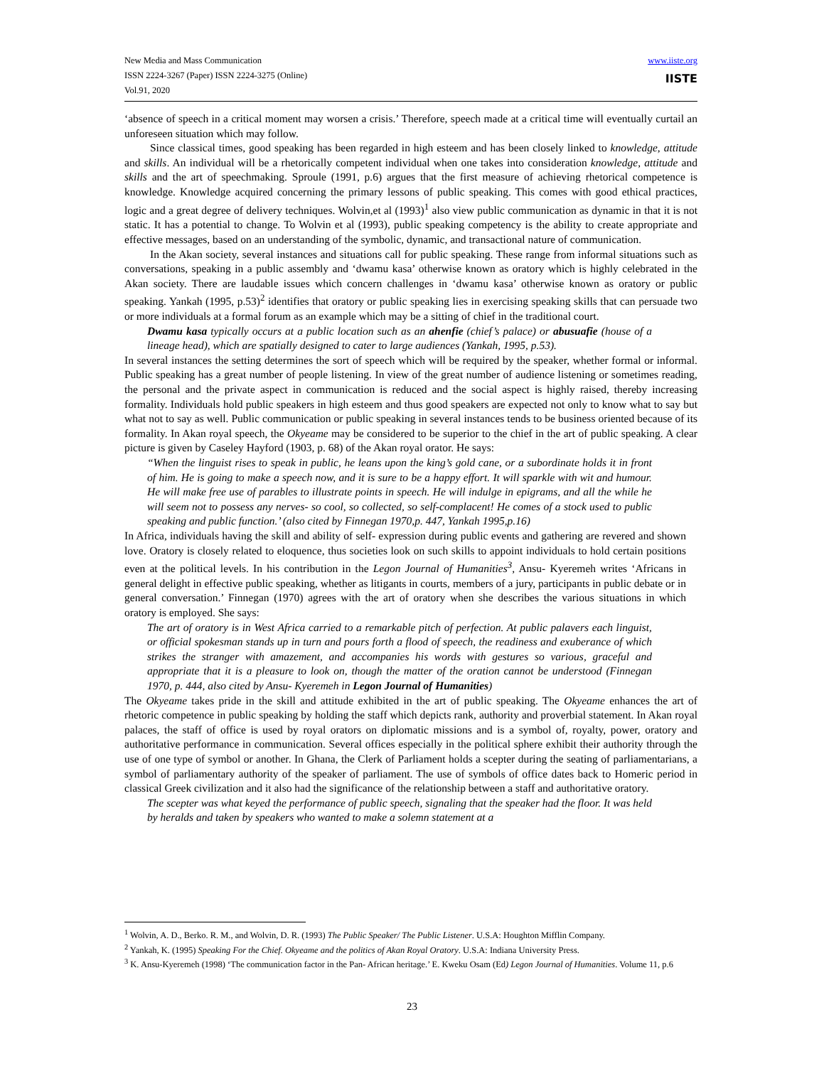New Media and Mass Communication
ISSN 2224-3267 (Paper) ISSN 2224-3275 (Online)
Vol.91, 2020
www.iiste.org
IISTE
‘absence of speech in a critical moment may worsen a crisis.’ Therefore, speech made at a critical time will eventually curtail an unforeseen situation which may follow.
Since classical times, good speaking has been regarded in high esteem and has been closely linked to knowledge, attitude and skills. An individual will be a rhetorically competent individual when one takes into consideration knowledge, attitude and skills and the art of speechmaking. Sproule (1991, p.6) argues that the first measure of achieving rhetorical competence is knowledge. Knowledge acquired concerning the primary lessons of public speaking. This comes with good ethical practices, logic and a great degree of delivery techniques. Wolvin,et al (1993)<sup>1</sup> also view public communication as dynamic in that it is not static. It has a potential to change. To Wolvin et al (1993), public speaking competency is the ability to create appropriate and effective messages, based on an understanding of the symbolic, dynamic, and transactional nature of communication.
In the Akan society, several instances and situations call for public speaking. These range from informal situations such as conversations, speaking in a public assembly and ‘dwamu kasa’ otherwise known as oratory which is highly celebrated in the Akan society. There are laudable issues which concern challenges in ‘dwamu kasa’ otherwise known as oratory or public speaking. Yankah (1995, p.53)<sup>2</sup> identifies that oratory or public speaking lies in exercising speaking skills that can persuade two or more individuals at a formal forum as an example which may be a sitting of chief in the traditional court.
Dwamu kasa typically occurs at a public location such as an ahenfie (chief’s palace) or abusuafie (house of a lineage head), which are spatially designed to cater to large audiences (Yankah, 1995, p.53).
In several instances the setting determines the sort of speech which will be required by the speaker, whether formal or informal. Public speaking has a great number of people listening. In view of the great number of audience listening or sometimes reading, the personal and the private aspect in communication is reduced and the social aspect is highly raised, thereby increasing formality. Individuals hold public speakers in high esteem and thus good speakers are expected not only to know what to say but what not to say as well. Public communication or public speaking in several instances tends to be business oriented because of its formality. In Akan royal speech, the Okyeame may be considered to be superior to the chief in the art of public speaking. A clear picture is given by Caseley Hayford (1903, p. 68) of the Akan royal orator. He says:
“When the linguist rises to speak in public, he leans upon the king’s gold cane, or a subordinate holds it in front of him. He is going to make a speech now, and it is sure to be a happy effort. It will sparkle with wit and humour. He will make free use of parables to illustrate points in speech. He will indulge in epigrams, and all the while he will seem not to possess any nerves- so cool, so collected, so self-complacent! He comes of a stock used to public speaking and public function.’ (also cited by Finnegan 1970,p. 447, Yankah 1995,p.16)
In Africa, individuals having the skill and ability of self- expression during public events and gathering are revered and shown love. Oratory is closely related to eloquence, thus societies look on such skills to appoint individuals to hold certain positions even at the political levels. In his contribution in the Legon Journal of Humanities<sup>3</sup>, Ansu- Kyeremeh writes ‘Africans in general delight in effective public speaking, whether as litigants in courts, members of a jury, participants in public debate or in general conversation.’ Finnegan (1970) agrees with the art of oratory when she describes the various situations in which oratory is employed. She says:
The art of oratory is in West Africa carried to a remarkable pitch of perfection. At public palavers each linguist, or official spokesman stands up in turn and pours forth a flood of speech, the readiness and exuberance of which strikes the stranger with amazement, and accompanies his words with gestures so various, graceful and appropriate that it is a pleasure to look on, though the matter of the oration cannot be understood (Finnegan 1970, p. 444, also cited by Ansu- Kyeremeh in Legon Journal of Humanities)
The Okyeame takes pride in the skill and attitude exhibited in the art of public speaking. The Okyeame enhances the art of rhetoric competence in public speaking by holding the staff which depicts rank, authority and proverbial statement. In Akan royal palaces, the staff of office is used by royal orators on diplomatic missions and is a symbol of, royalty, power, oratory and authoritative performance in communication. Several offices especially in the political sphere exhibit their authority through the use of one type of symbol or another. In Ghana, the Clerk of Parliament holds a scepter during the seating of parliamentarians, a symbol of parliamentary authority of the speaker of parliament. The use of symbols of office dates back to Homeric period in classical Greek civilization and it also had the significance of the relationship between a staff and authoritative oratory.
The scepter was what keyed the performance of public speech, signaling that the speaker had the floor. It was held by heralds and taken by speakers who wanted to make a solemn statement at a
<sup>1</sup> Wolvin, A. D., Berko. R. M., and Wolvin, D. R. (1993) The Public Speaker/ The Public Listener. U.S.A: Houghton Mifflin Company.
<sup>2</sup> Yankah, K. (1995) Speaking For the Chief. Okyeame and the politics of Akan Royal Oratory. U.S.A: Indiana University Press.
<sup>3</sup> K. Ansu-Kyeremeh (1998) ‘The communication factor in the Pan- African heritage.’ E. Kweku Osam (Ed) Legon Journal of Humanities. Volume 11, p.6
23